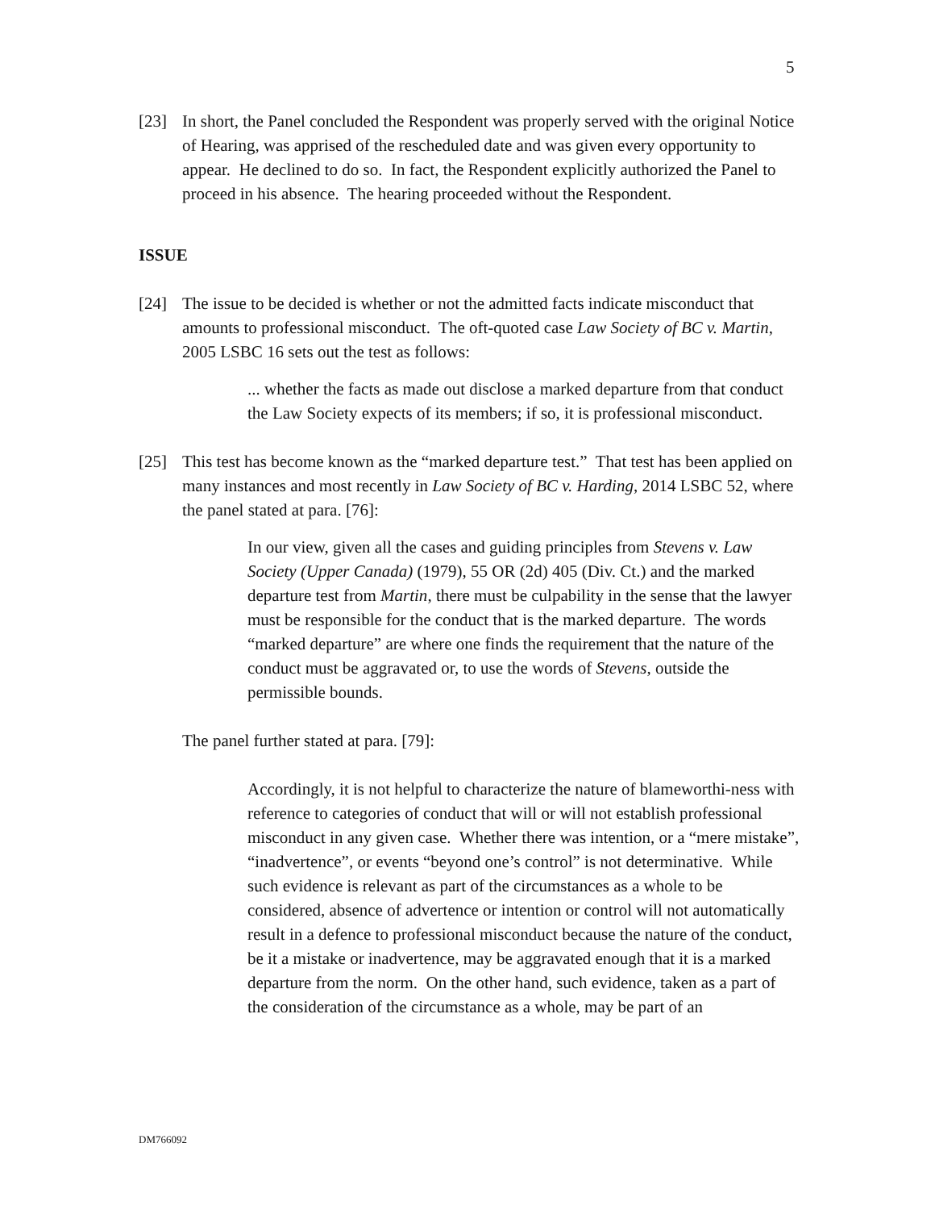5
[23] In short, the Panel concluded the Respondent was properly served with the original Notice of Hearing, was apprised of the rescheduled date and was given every opportunity to appear. He declined to do so. In fact, the Respondent explicitly authorized the Panel to proceed in his absence. The hearing proceeded without the Respondent.
ISSUE
[24] The issue to be decided is whether or not the admitted facts indicate misconduct that amounts to professional misconduct. The oft-quoted case Law Society of BC v. Martin, 2005 LSBC 16 sets out the test as follows:
... whether the facts as made out disclose a marked departure from that conduct the Law Society expects of its members; if so, it is professional misconduct.
[25] This test has become known as the “marked departure test.” That test has been applied on many instances and most recently in Law Society of BC v. Harding, 2014 LSBC 52, where the panel stated at para. [76]:
In our view, given all the cases and guiding principles from Stevens v. Law Society (Upper Canada) (1979), 55 OR (2d) 405 (Div. Ct.) and the marked departure test from Martin, there must be culpability in the sense that the lawyer must be responsible for the conduct that is the marked departure. The words “marked departure” are where one finds the requirement that the nature of the conduct must be aggravated or, to use the words of Stevens, outside the permissible bounds.
The panel further stated at para. [79]:
Accordingly, it is not helpful to characterize the nature of blameworthi-ness with reference to categories of conduct that will or will not establish professional misconduct in any given case. Whether there was intention, or a “mere mistake”, “inadvertence”, or events “beyond one’s control” is not determinative. While such evidence is relevant as part of the circumstances as a whole to be considered, absence of advertence or intention or control will not automatically result in a defence to professional misconduct because the nature of the conduct, be it a mistake or inadvertence, may be aggravated enough that it is a marked departure from the norm. On the other hand, such evidence, taken as a part of the consideration of the circumstance as a whole, may be part of an
DM766092